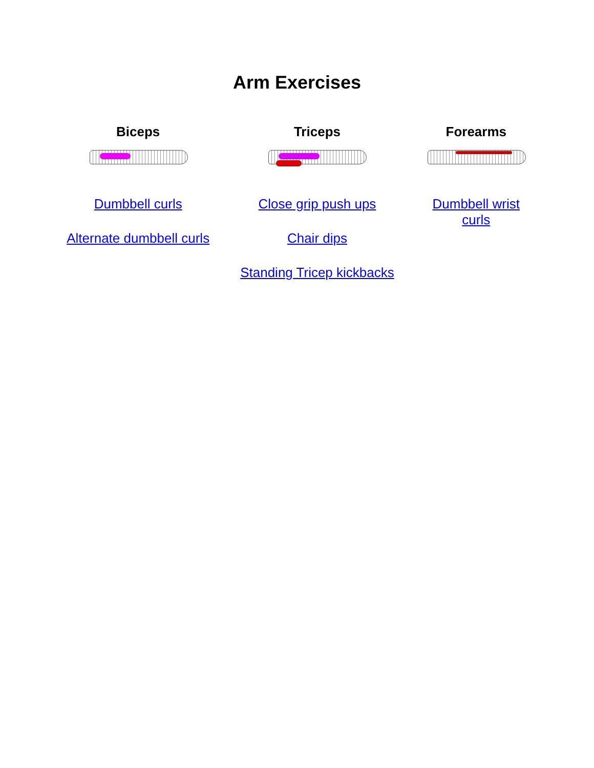Arm Exercises
| Biceps | Triceps | Forearms |
| --- | --- | --- |
| Dumbbell curls Alternate dumbbell curls | Close grip push ups Chair dips Standing Tricep kickbacks | Dumbbell wrist curls |